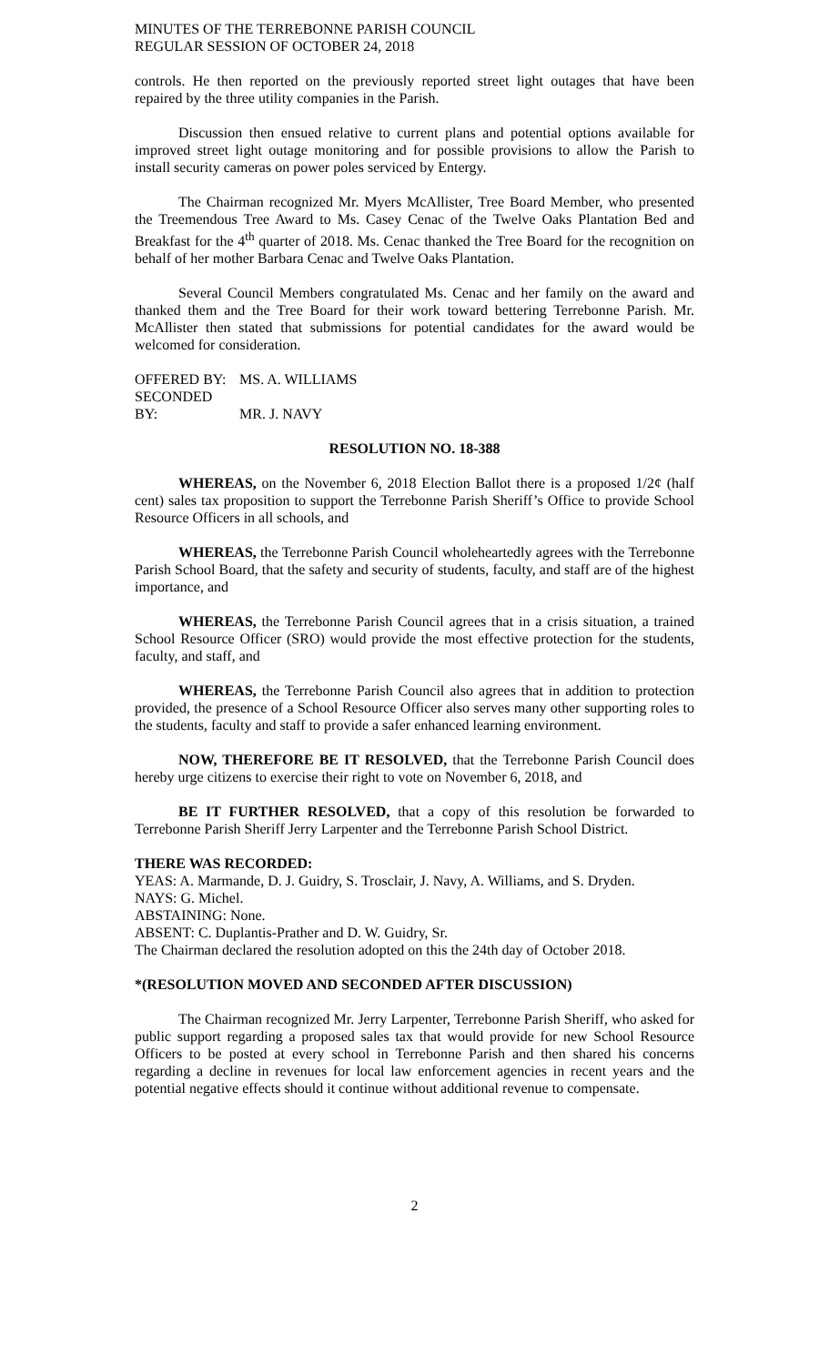MINUTES OF THE TERREBONNE PARISH COUNCIL
REGULAR SESSION OF OCTOBER 24, 2018
controls. He then reported on the previously reported street light outages that have been repaired by the three utility companies in the Parish.
Discussion then ensued relative to current plans and potential options available for improved street light outage monitoring and for possible provisions to allow the Parish to install security cameras on power poles serviced by Entergy.
The Chairman recognized Mr. Myers McAllister, Tree Board Member, who presented the Treemendous Tree Award to Ms. Casey Cenac of the Twelve Oaks Plantation Bed and Breakfast for the 4<sup>th</sup> quarter of 2018. Ms. Cenac thanked the Tree Board for the recognition on behalf of her mother Barbara Cenac and Twelve Oaks Plantation.
Several Council Members congratulated Ms. Cenac and her family on the award and thanked them and the Tree Board for their work toward bettering Terrebonne Parish. Mr. McAllister then stated that submissions for potential candidates for the award would be welcomed for consideration.
OFFERED BY: MS. A. WILLIAMS
SECONDED BY: MR. J. NAVY
RESOLUTION NO. 18-388
WHEREAS, on the November 6, 2018 Election Ballot there is a proposed 1/2¢ (half cent) sales tax proposition to support the Terrebonne Parish Sheriff’s Office to provide School Resource Officers in all schools, and
WHEREAS, the Terrebonne Parish Council wholeheartedly agrees with the Terrebonne Parish School Board, that the safety and security of students, faculty, and staff are of the highest importance, and
WHEREAS, the Terrebonne Parish Council agrees that in a crisis situation, a trained School Resource Officer (SRO) would provide the most effective protection for the students, faculty, and staff, and
WHEREAS, the Terrebonne Parish Council also agrees that in addition to protection provided, the presence of a School Resource Officer also serves many other supporting roles to the students, faculty and staff to provide a safer enhanced learning environment.
NOW, THEREFORE BE IT RESOLVED, that the Terrebonne Parish Council does hereby urge citizens to exercise their right to vote on November 6, 2018, and
BE IT FURTHER RESOLVED, that a copy of this resolution be forwarded to Terrebonne Parish Sheriff Jerry Larpenter and the Terrebonne Parish School District.
THERE WAS RECORDED:
YEAS: A. Marmande, D. J. Guidry, S. Trosclair, J. Navy, A. Williams, and S. Dryden.
NAYS: G. Michel.
ABSTAINING: None.
ABSENT: C. Duplantis-Prather and D. W. Guidry, Sr.
The Chairman declared the resolution adopted on this the 24th day of October 2018.
*(RESOLUTION MOVED AND SECONDED AFTER DISCUSSION)
The Chairman recognized Mr. Jerry Larpenter, Terrebonne Parish Sheriff, who asked for public support regarding a proposed sales tax that would provide for new School Resource Officers to be posted at every school in Terrebonne Parish and then shared his concerns regarding a decline in revenues for local law enforcement agencies in recent years and the potential negative effects should it continue without additional revenue to compensate.
2